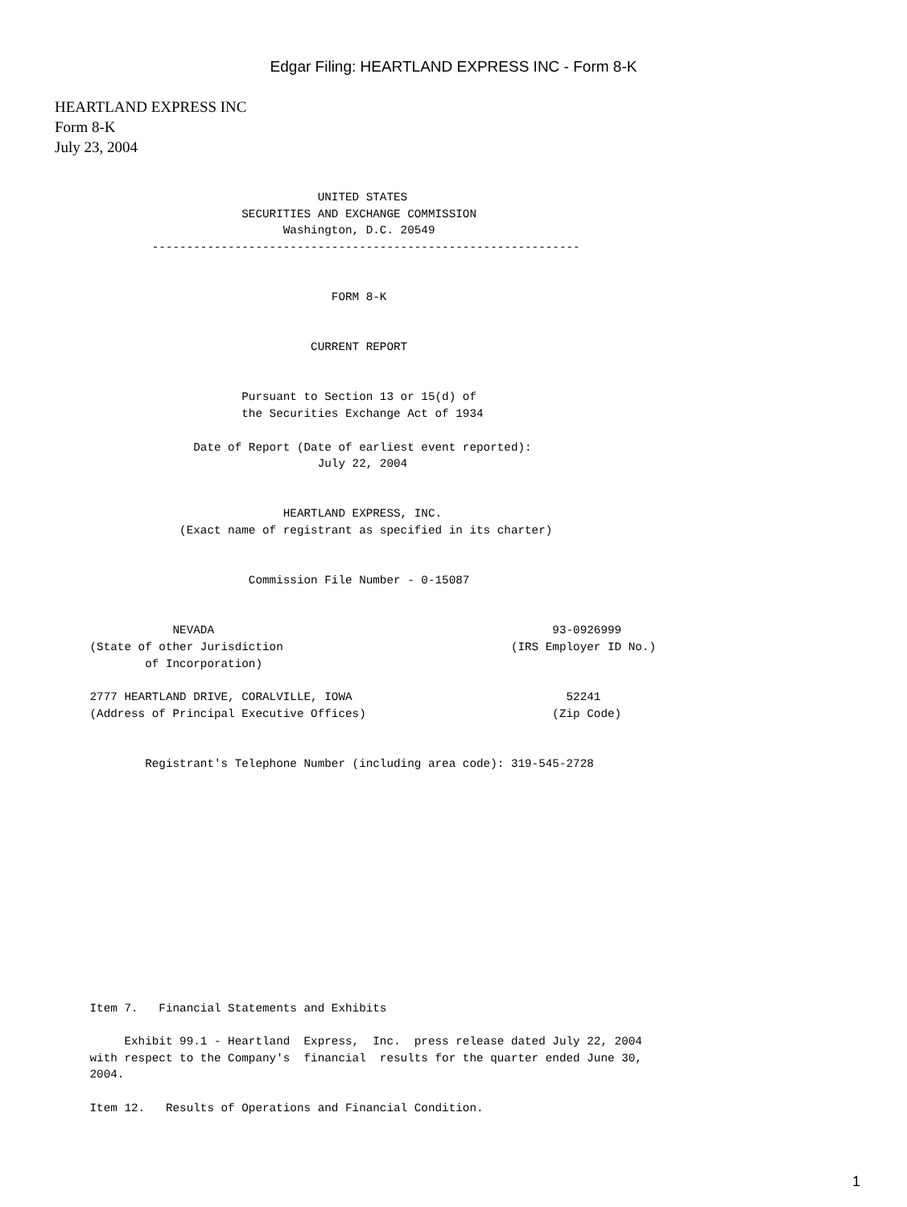Edgar Filing: HEARTLAND EXPRESS INC - Form 8-K
HEARTLAND EXPRESS INC
Form 8-K
July 23, 2004
                                              UNITED STATES
                                   SECURITIES AND EXCHANGE COMMISSION
                                         Washington, D.C. 20549
                      --------------------------------------------------------------


                                                FORM 8-K


                                             CURRENT REPORT


                                   Pursuant to Section 13 or 15(d) of
                                   the Securities Exchange Act of 1934

                            Date of Report (Date of earliest event reported):
                                              July 22, 2004


                                         HEARTLAND EXPRESS, INC.
                          (Exact name of registrant as specified in its charter)


                                    Commission File Number - 0-15087


                         NEVADA                                                 93-0926999
             (State of other Jurisdiction                                 (IRS Employer ID No.)
                     of Incorporation)

             2777 HEARTLAND DRIVE, CORALVILLE, IOWA                               52241
             (Address of Principal Executive Offices)                           (Zip Code)


                     Registrant's Telephone Number (including area code): 319-545-2728
             Item 7.   Financial Statements and Exhibits

                  Exhibit 99.1 - Heartland  Express,  Inc.  press release dated July 22, 2004
             with respect to the Company's  financial  results for the quarter ended June 30,
             2004.

             Item 12.   Results of Operations and Financial Condition.
1